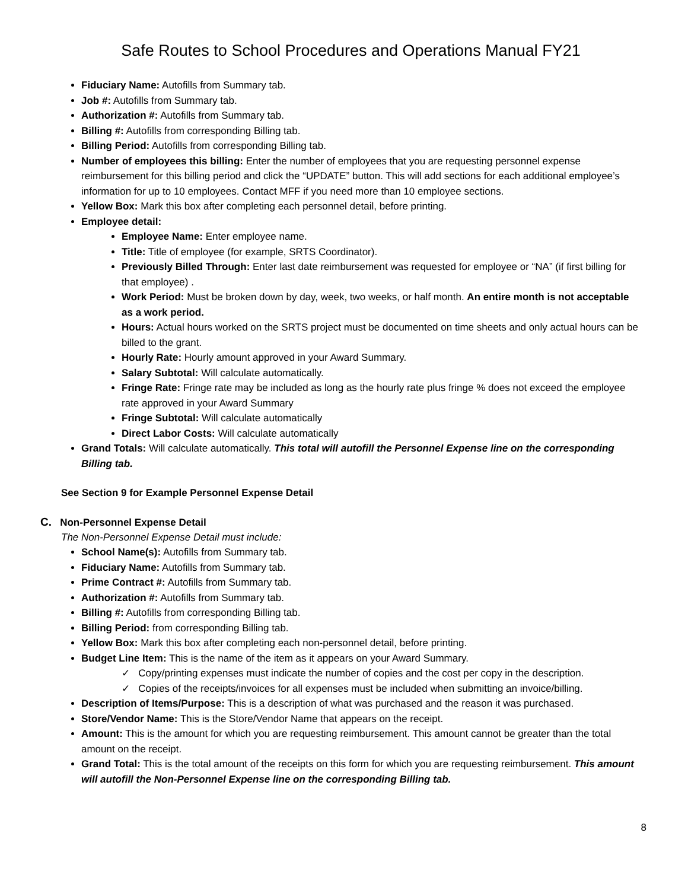Safe Routes to School Procedures and Operations Manual FY21
Fiduciary Name: Autofills from Summary tab.
Job #: Autofills from Summary tab.
Authorization #: Autofills from Summary tab.
Billing #: Autofills from corresponding Billing tab.
Billing Period: Autofills from corresponding Billing tab.
Number of employees this billing: Enter the number of employees that you are requesting personnel expense reimbursement for this billing period and click the “UPDATE” button. This will add sections for each additional employee’s information for up to 10 employees. Contact MFF if you need more than 10 employee sections.
Yellow Box: Mark this box after completing each personnel detail, before printing.
Employee detail:
Employee Name: Enter employee name.
Title: Title of employee (for example, SRTS Coordinator).
Previously Billed Through: Enter last date reimbursement was requested for employee or “NA” (if first billing for that employee) .
Work Period: Must be broken down by day, week, two weeks, or half month. An entire month is not acceptable as a work period.
Hours: Actual hours worked on the SRTS project must be documented on time sheets and only actual hours can be billed to the grant.
Hourly Rate: Hourly amount approved in your Award Summary.
Salary Subtotal: Will calculate automatically.
Fringe Rate: Fringe rate may be included as long as the hourly rate plus fringe % does not exceed the employee rate approved in your Award Summary
Fringe Subtotal: Will calculate automatically
Direct Labor Costs: Will calculate automatically
Grand Totals: Will calculate automatically. This total will autofill the Personnel Expense line on the corresponding Billing tab.
See Section 9 for Example Personnel Expense Detail
C. Non-Personnel Expense Detail
The Non-Personnel Expense Detail must include:
School Name(s): Autofills from Summary tab.
Fiduciary Name: Autofills from Summary tab.
Prime Contract #: Autofills from Summary tab.
Authorization #: Autofills from Summary tab.
Billing #: Autofills from corresponding Billing tab.
Billing Period: from corresponding Billing tab.
Yellow Box: Mark this box after completing each non-personnel detail, before printing.
Budget Line Item: This is the name of the item as it appears on your Award Summary.
✓ Copy/printing expenses must indicate the number of copies and the cost per copy in the description.
✓ Copies of the receipts/invoices for all expenses must be included when submitting an invoice/billing.
Description of Items/Purpose: This is a description of what was purchased and the reason it was purchased.
Store/Vendor Name: This is the Store/Vendor Name that appears on the receipt.
Amount: This is the amount for which you are requesting reimbursement. This amount cannot be greater than the total amount on the receipt.
Grand Total: This is the total amount of the receipts on this form for which you are requesting reimbursement. This amount will autofill the Non-Personnel Expense line on the corresponding Billing tab.
8